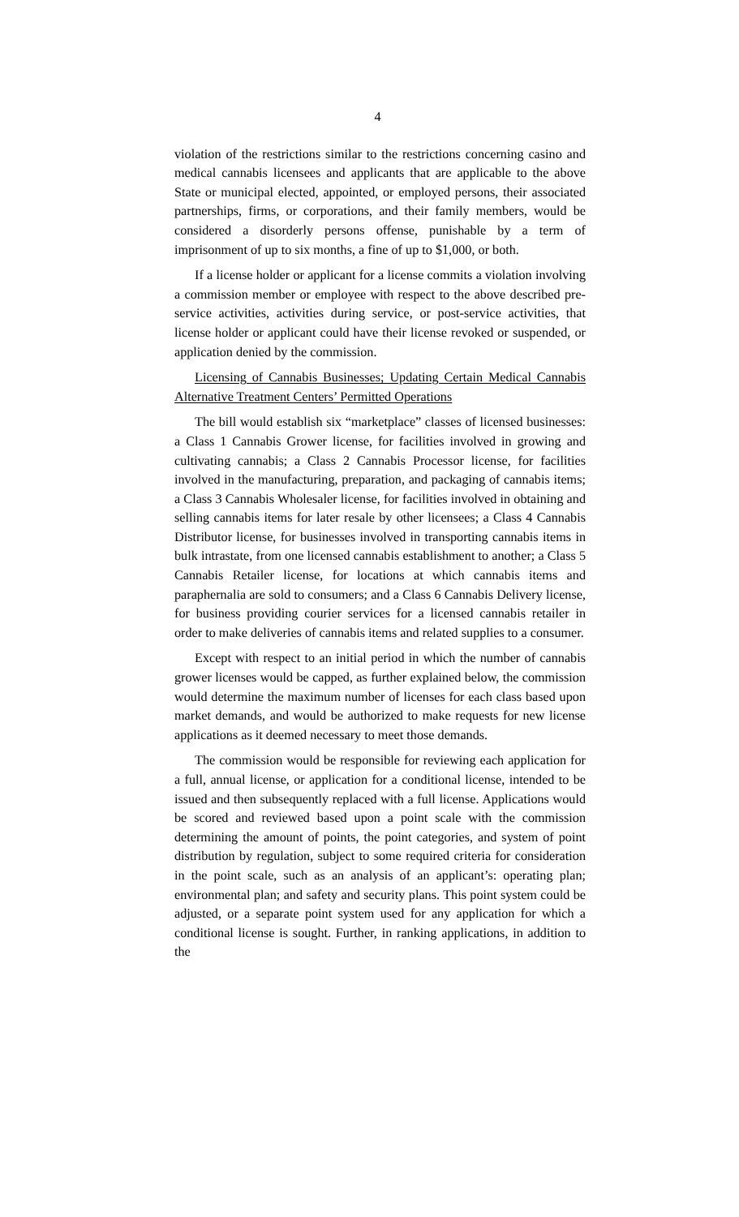4
violation of the restrictions similar to the restrictions concerning casino and medical cannabis licensees and applicants that are applicable to the above State or municipal elected, appointed, or employed persons, their associated partnerships, firms, or corporations, and their family members, would be considered a disorderly persons offense, punishable by a term of imprisonment of up to six months, a fine of up to $1,000, or both.
If a license holder or applicant for a license commits a violation involving a commission member or employee with respect to the above described pre-service activities, activities during service, or post-service activities, that license holder or applicant could have their license revoked or suspended, or application denied by the commission.
Licensing of Cannabis Businesses; Updating Certain Medical Cannabis Alternative Treatment Centers’ Permitted Operations
The bill would establish six “marketplace” classes of licensed businesses: a Class 1 Cannabis Grower license, for facilities involved in growing and cultivating cannabis; a Class 2 Cannabis Processor license, for facilities involved in the manufacturing, preparation, and packaging of cannabis items; a Class 3 Cannabis Wholesaler license, for facilities involved in obtaining and selling cannabis items for later resale by other licensees; a Class 4 Cannabis Distributor license, for businesses involved in transporting cannabis items in bulk intrastate, from one licensed cannabis establishment to another; a Class 5 Cannabis Retailer license, for locations at which cannabis items and paraphernalia are sold to consumers; and a Class 6 Cannabis Delivery license, for business providing courier services for a licensed cannabis retailer in order to make deliveries of cannabis items and related supplies to a consumer.
Except with respect to an initial period in which the number of cannabis grower licenses would be capped, as further explained below, the commission would determine the maximum number of licenses for each class based upon market demands, and would be authorized to make requests for new license applications as it deemed necessary to meet those demands.
The commission would be responsible for reviewing each application for a full, annual license, or application for a conditional license, intended to be issued and then subsequently replaced with a full license. Applications would be scored and reviewed based upon a point scale with the commission determining the amount of points, the point categories, and system of point distribution by regulation, subject to some required criteria for consideration in the point scale, such as an analysis of an applicant’s: operating plan; environmental plan; and safety and security plans. This point system could be adjusted, or a separate point system used for any application for which a conditional license is sought. Further, in ranking applications, in addition to the